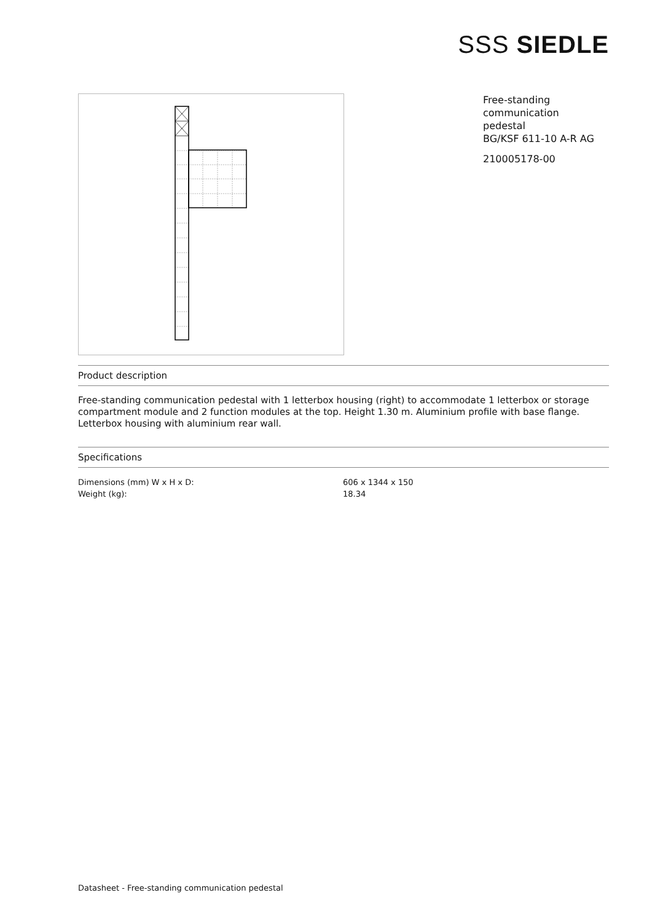SSS SIEDLE
Free-standing
communication
pedestal
BG/KSF 611-10 A-R AG
210005178-00
Product description
Free-standing communication pedestal with 1 letterbox housing (right) to accommodate 1 letterbox or storage compartment module and 2 function modules at the top. Height 1.30 m. Aluminium profile with base flange. Letterbox housing with aluminium rear wall.
Specifications
| Dimensions (mm) W x H x D: | 606 x 1344 x 150 |
| Weight (kg): | 18.34 |
Datasheet - Free-standing communication pedestal